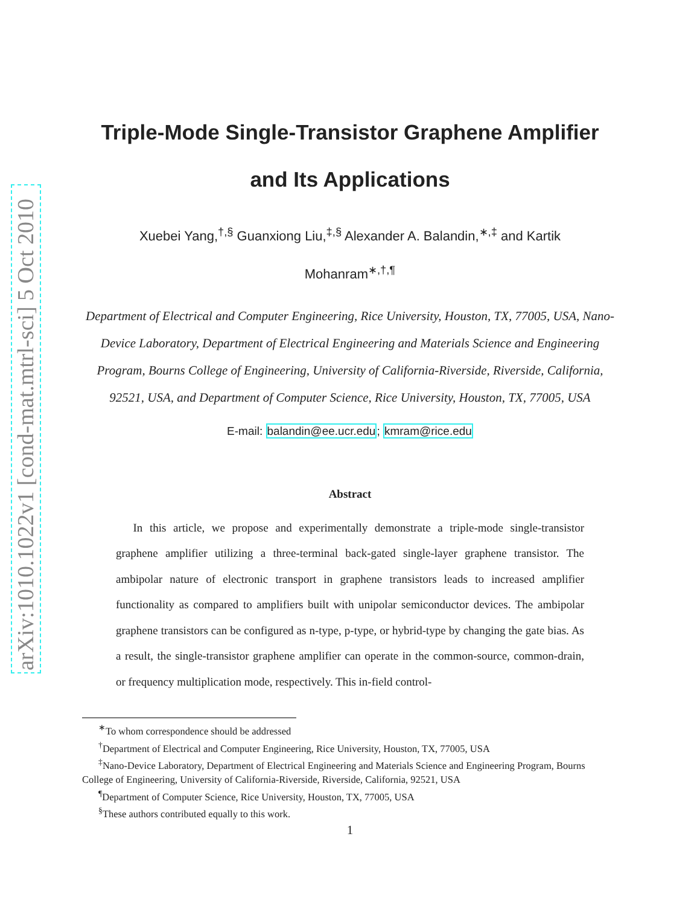arXiv:1010.1022v1 [cond-mat.mtrl-sci] 5 Oct 2010
Triple-Mode Single-Transistor Graphene Amplifier
and Its Applications
Xuebei Yang,<sup>†,§</sup> Guanxiong Liu,<sup>‡,§</sup> Alexander A. Balandin,<sup>∗,‡</sup> and Kartik
Mohanram<sup>∗,†,¶</sup>
Department of Electrical and Computer Engineering, Rice University, Houston, TX, 77005, USA, Nano-Device Laboratory, Department of Electrical Engineering and Materials Science and Engineering Program, Bourns College of Engineering, University of California-Riverside, Riverside, California, 92521, USA, and Department of Computer Science, Rice University, Houston, TX, 77005, USA
E-mail: balandin@ee.ucr.edu; kmram@rice.edu
Abstract
  In this article, we propose and experimentally demonstrate a triple-mode single-transistor graphene amplifier utilizing a three-terminal back-gated single-layer graphene transistor. The ambipolar nature of electronic transport in graphene transistors leads to increased amplifier functionality as compared to amplifiers built with unipolar semiconductor devices. The ambipolar graphene transistors can be configured as n-type, p-type, or hybrid-type by changing the gate bias. As a result, the single-transistor graphene amplifier can operate in the common-source, common-drain, or frequency multiplication mode, respectively. This in-field control-
<sup>∗</sup>To whom correspondence should be addressed
<sup>†</sup> Department of Electrical and Computer Engineering, Rice University, Houston, TX, 77005, USA
<sup>‡</sup> Nano-Device Laboratory, Department of Electrical Engineering and Materials Science and Engineering Program, Bourns College of Engineering, University of California-Riverside, Riverside, California, 92521, USA
<sup>¶</sup> Department of Computer Science, Rice University, Houston, TX, 77005, USA
<sup>§</sup> These authors contributed equally to this work.
1